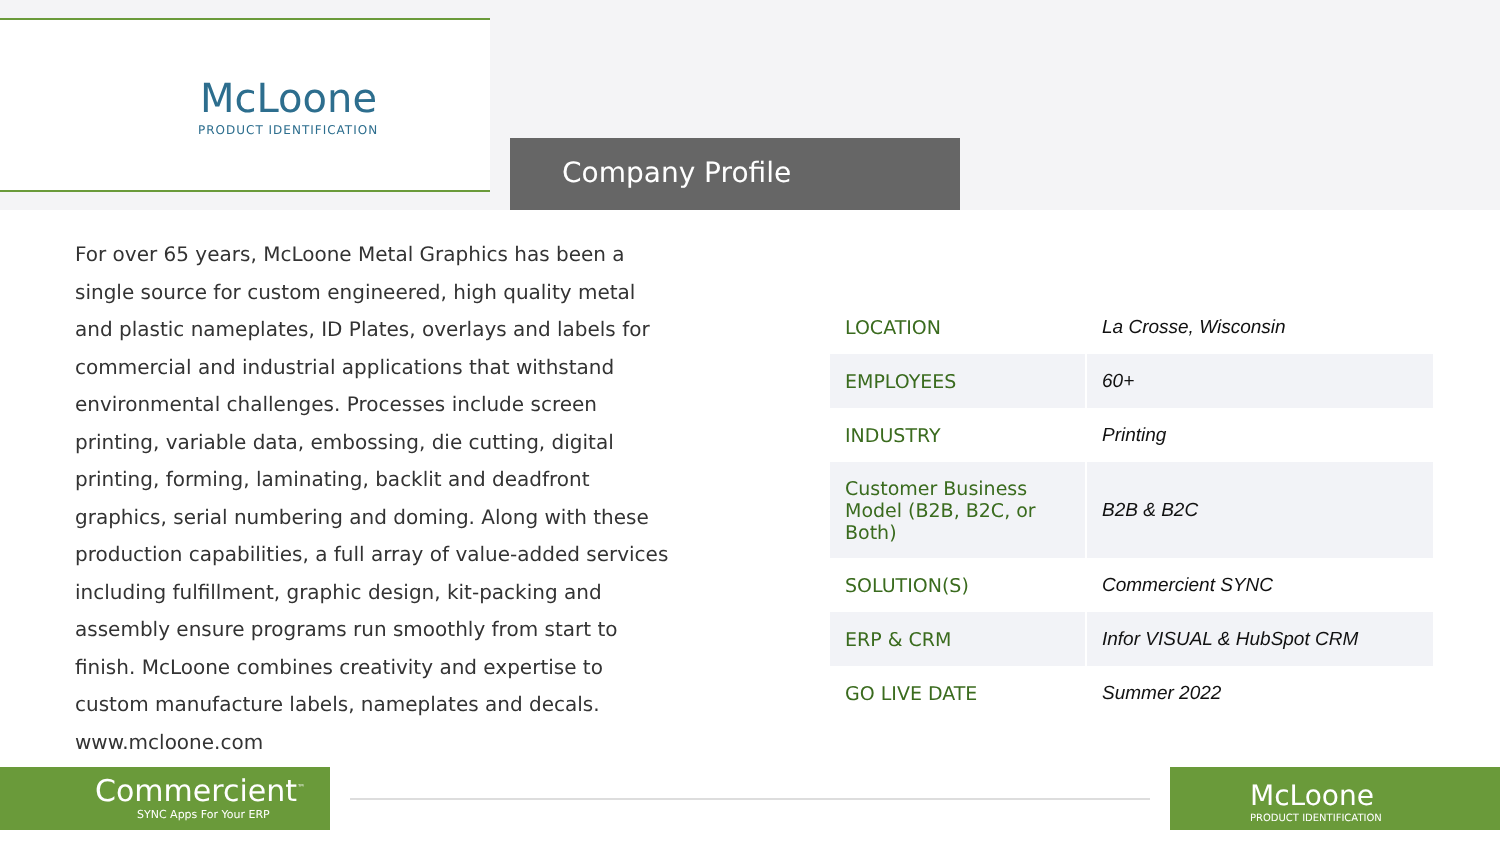McLoone
PRODUCT IDENTIFICATION
Company Profile
For over 65 years, McLoone Metal Graphics has been a single source for custom engineered, high quality metal and plastic nameplates, ID Plates, overlays and labels for commercial and industrial applications that withstand environmental challenges. Processes include screen printing, variable data, embossing, die cutting, digital printing, forming, laminating, backlit and deadfront graphics, serial numbering and doming. Along with these production capabilities, a full array of value-added services including fulfillment, graphic design, kit-packing and assembly ensure programs run smoothly from start to finish. McLoone combines creativity and expertise to custom manufacture labels, nameplates and decals.
www.mcloone.com
| LOCATION | La Crosse, Wisconsin |
| EMPLOYEES | 60+ |
| INDUSTRY | Printing |
| Customer Business Model (B2B, B2C, or Both) | B2B & B2C |
| SOLUTION(S) | Commercient SYNC |
| ERP & CRM | Infor VISUAL & HubSpot CRM |
| GO LIVE DATE | Summer 2022 |
Commercient<sup>™</sup>
SYNC Apps For Your ERP
McLoone
PRODUCT IDENTIFICATION